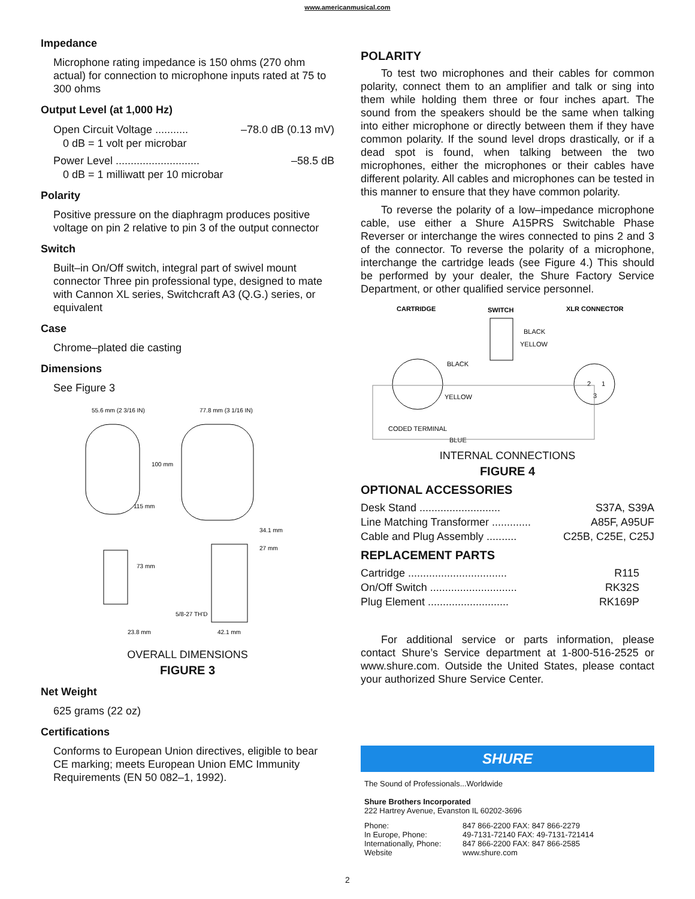www.americanmusical.com
Impedance
Microphone rating impedance is 150 ohms (270 ohm actual) for connection to microphone inputs rated at 75 to 300 ohms
Output Level (at 1,000 Hz)
Open Circuit Voltage ........... –78.0 dB (0.13 mV)
0 dB = 1 volt per microbar
Power Level ............................ –58.5 dB
0 dB = 1 milliwatt per 10 microbar
Polarity
Positive pressure on the diaphragm produces positive voltage on pin 2 relative to pin 3 of the output connector
Switch
Built–in On/Off switch, integral part of swivel mount connector Three pin professional type, designed to mate with Cannon XL series, Switchcraft A3 (Q.G.) series, or equivalent
Case
Chrome–plated die casting
Dimensions
See Figure 3
55.6 mm (2 3/16 IN)
77.8 mm (3 1/16 IN)
100 mm
115 mm
34.1 mm
27 mm
73 mm
5/8-27 TH'D
23.8 mm
42.1 mm
OVERALL DIMENSIONS
FIGURE 3
Net Weight
625 grams (22 oz)
Certifications
Conforms to European Union directives, eligible to bear CE marking; meets European Union EMC Immunity Requirements (EN 50 082–1, 1992).
POLARITY
To test two microphones and their cables for common polarity, connect them to an amplifier and talk or sing into them while holding them three or four inches apart. The sound from the speakers should be the same when talking into either microphone or directly between them if they have common polarity. If the sound level drops drastically, or if a dead spot is found, when talking between the two microphones, either the microphones or their cables have different polarity. All cables and microphones can be tested in this manner to ensure that they have common polarity.
To reverse the polarity of a low–impedance microphone cable, use either a Shure A15PRS Switchable Phase Reverser or interchange the wires connected to pins 2 and 3 of the connector. To reverse the polarity of a microphone, interchange the cartridge leads (see Figure 4.) This should be performed by your dealer, the Shure Factory Service Department, or other qualified service personnel.
CARTRIDGE
SWITCH
XLR CONNECTOR
BLACK
YELLOW
BLACK
YELLOW
2
1
3
CODED TERMINAL
BLUE
INTERNAL CONNECTIONS
FIGURE 4
OPTIONAL ACCESSORIES
Desk Stand ........................... S37A, S39A
Line Matching Transformer ............. A85F, A95UF
Cable and Plug Assembly .......... C25B, C25E, C25J
REPLACEMENT PARTS
Cartridge ................................. R115
On/Off Switch ............................. RK32S
Plug Element ........................... RK169P
For additional service or parts information, please contact Shure’s Service department at 1-800-516-2525 or www.shure.com. Outside the United States, please contact your authorized Shure Service Center.
SHURE
The Sound of Professionals...Worldwide
Shure Brothers Incorporated
222 Hartrey Avenue, Evanston IL 60202-3696
Phone: 847 866-2200 FAX: 847 866-2279 In Europe, Phone: 49-7131-72140 FAX: 49-7131-721414 Internationally, Phone: 847 866-2200 FAX: 847 866-2585 Website www.shure.com
2